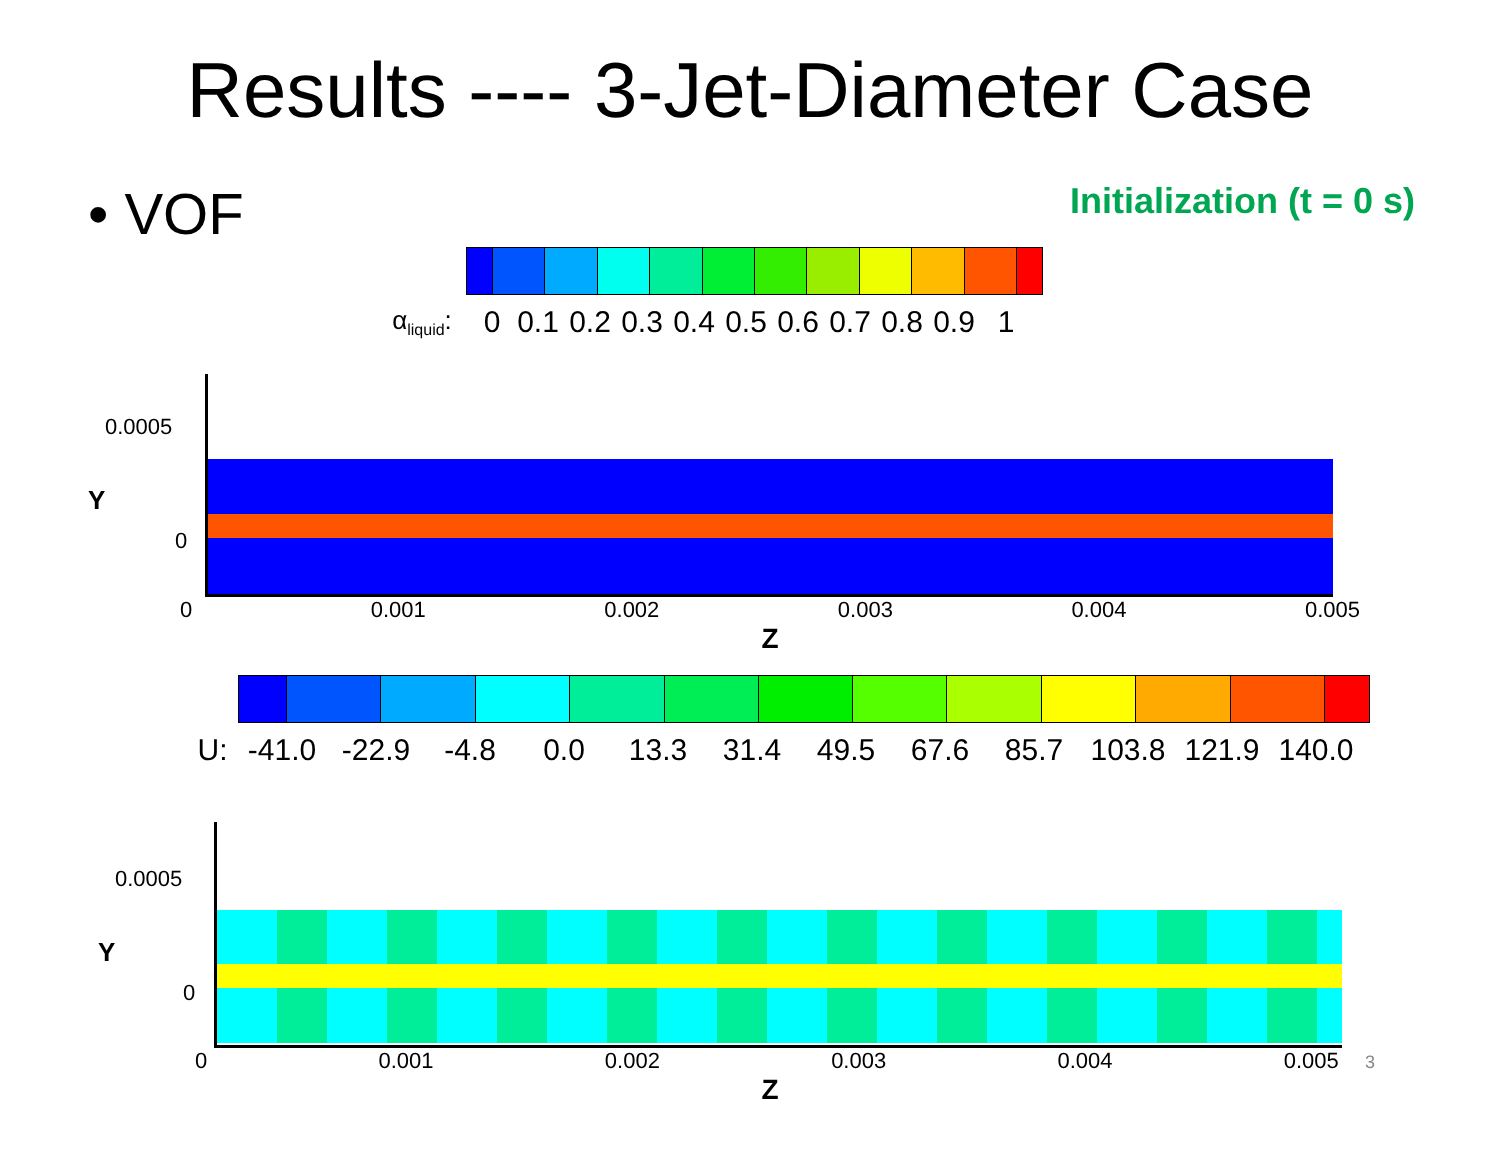Results ---- 3-Jet-Diameter Case
• VOF
Initialization (t = 0 s)
α<sub>liquid</sub>: 0 0.1 0.2 0.3 0.4 0.5 0.6 0.7 0.8 0.9 1
0.0005
0
Y
0 0.001 0.002 0.003 0.004 0.005
Z
U: -41.0 -22.9 -4.8 0.0 13.3 31.4 49.5 67.6 85.7 103.8 121.9 140.0
0.0005
0
Y
0 0.001 0.002 0.003 0.004 0.005 3
Z